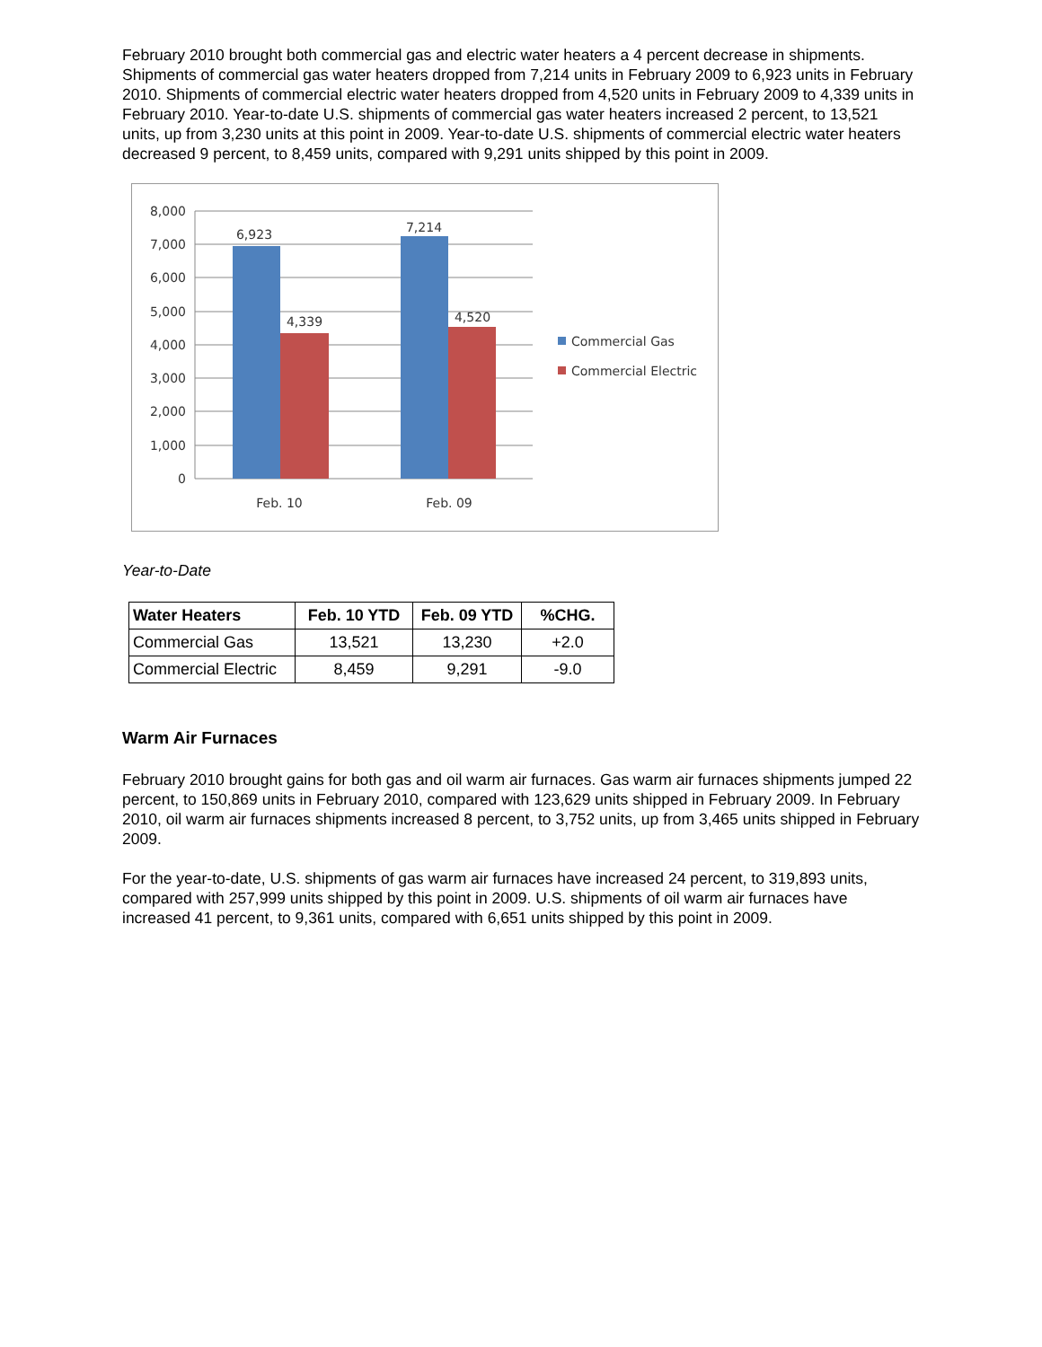February 2010 brought both commercial gas and electric water heaters a 4 percent decrease in shipments. Shipments of commercial gas water heaters dropped from 7,214 units in February 2009 to 6,923 units in February 2010. Shipments of commercial electric water heaters dropped from 4,520 units in February 2009 to 4,339 units in February 2010. Year-to-date U.S. shipments of commercial gas water heaters increased 2 percent, to 13,521 units, up from 3,230 units at this point in 2009. Year-to-date U.S. shipments of commercial electric water heaters decreased 9 percent, to 8,459 units, compared with 9,291 units shipped by this point in 2009.
8,000
7,000
6,000
5,000
4,000
3,000
2,000
1,000
0
6,923
4,339
7,214
4,520
Feb. 10
Feb. 09
Commercial Gas
Commercial Electric
Year-to-Date
| Water Heaters | Feb. 10 YTD | Feb. 09 YTD | %CHG. |
| --- | --- | --- | --- |
| Commercial Gas | 13,521 | 13,230 | +2.0 |
| Commercial Electric | 8,459 | 9,291 | -9.0 |
Warm Air Furnaces
February 2010 brought gains for both gas and oil warm air furnaces. Gas warm air furnaces shipments jumped 22 percent, to 150,869 units in February 2010, compared with 123,629 units shipped in February 2009. In February 2010, oil warm air furnaces shipments increased 8 percent, to 3,752 units, up from 3,465 units shipped in February 2009.
For the year-to-date, U.S. shipments of gas warm air furnaces have increased 24 percent, to 319,893 units, compared with 257,999 units shipped by this point in 2009. U.S. shipments of oil warm air furnaces have increased 41 percent, to 9,361 units, compared with 6,651 units shipped by this point in 2009.